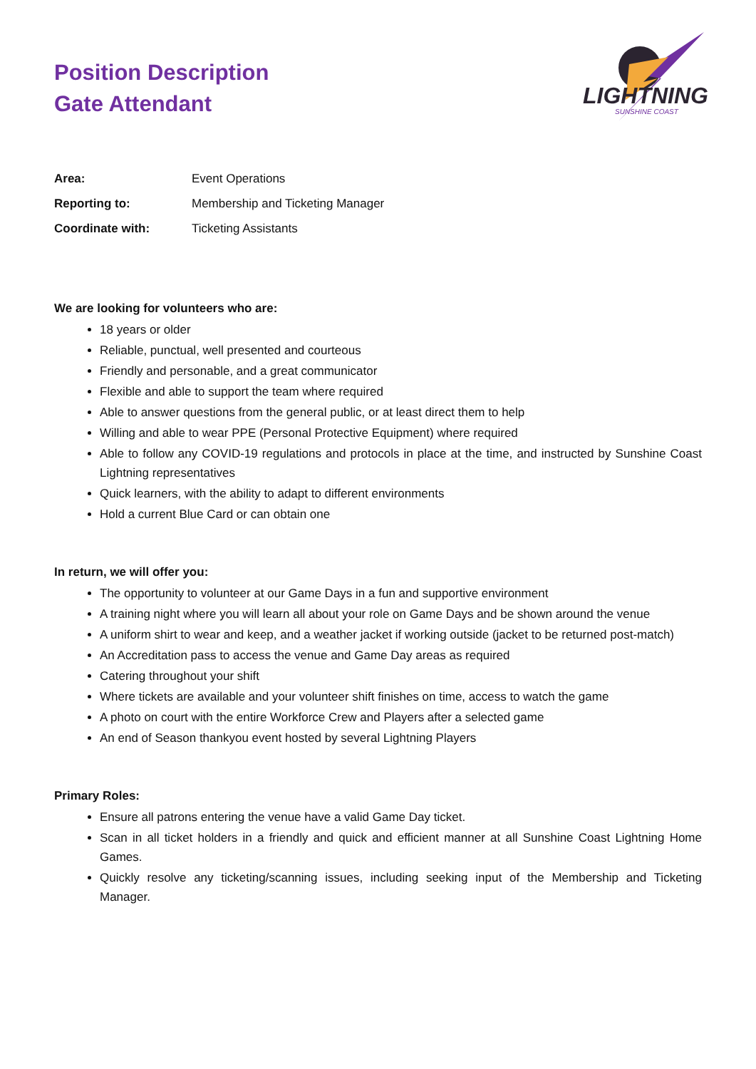Position Description
Gate Attendant
LIGHTNING
SUNSHINE COAST
| Area: | Event Operations |
| Reporting to: | Membership and Ticketing Manager |
| Coordinate with: | Ticketing Assistants |
We are looking for volunteers who are:
18 years or older
Reliable, punctual, well presented and courteous
Friendly and personable, and a great communicator
Flexible and able to support the team where required
Able to answer questions from the general public, or at least direct them to help
Willing and able to wear PPE (Personal Protective Equipment) where required
Able to follow any COVID-19 regulations and protocols in place at the time, and instructed by Sunshine Coast Lightning representatives
Quick learners, with the ability to adapt to different environments
Hold a current Blue Card or can obtain one
In return, we will offer you:
The opportunity to volunteer at our Game Days in a fun and supportive environment
A training night where you will learn all about your role on Game Days and be shown around the venue
A uniform shirt to wear and keep, and a weather jacket if working outside (jacket to be returned post-match)
An Accreditation pass to access the venue and Game Day areas as required
Catering throughout your shift
Where tickets are available and your volunteer shift finishes on time, access to watch the game
A photo on court with the entire Workforce Crew and Players after a selected game
An end of Season thankyou event hosted by several Lightning Players
Primary Roles:
Ensure all patrons entering the venue have a valid Game Day ticket.
Scan in all ticket holders in a friendly and quick and efficient manner at all Sunshine Coast Lightning Home Games.
Quickly resolve any ticketing/scanning issues, including seeking input of the Membership and Ticketing Manager.